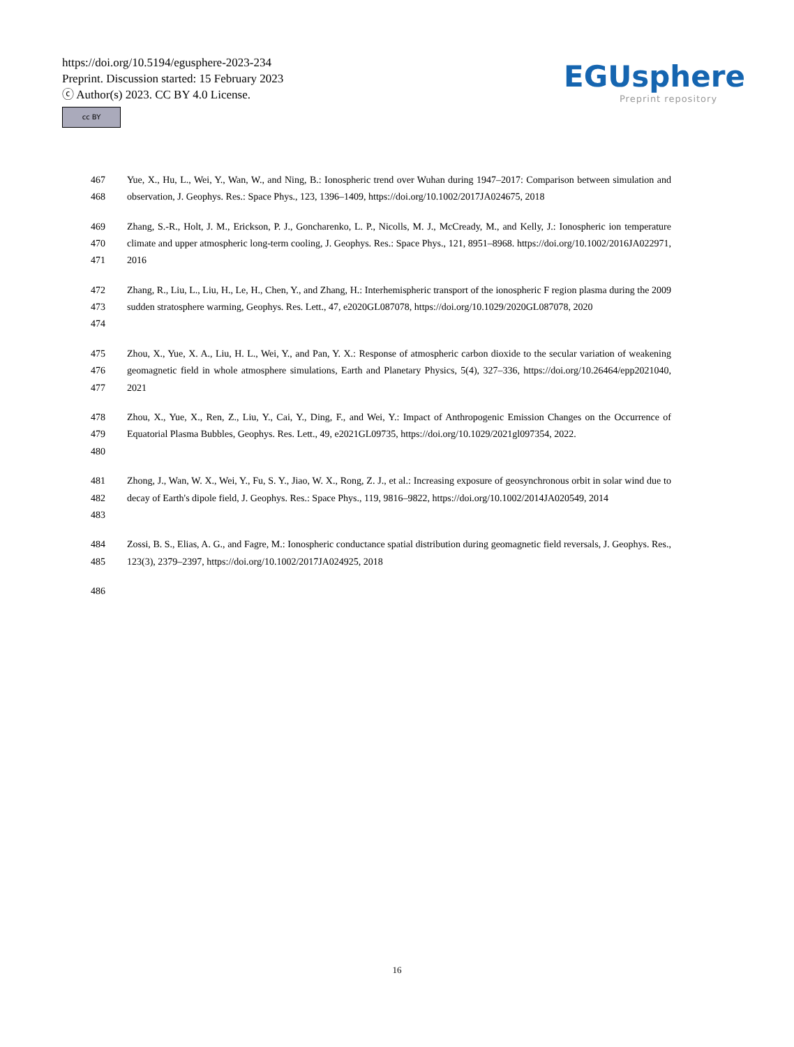https://doi.org/10.5194/egusphere-2023-234
Preprint. Discussion started: 15 February 2023
ⓒ Author(s) 2023. CC BY 4.0 License.
cc BY
EGUsphere
Preprint repository
467
468
Yue, X., Hu, L., Wei, Y., Wan, W., and Ning, B.: Ionospheric trend over Wuhan during 1947–2017: Comparison between simulation and observation, J. Geophys. Res.: Space Phys., 123, 1396–1409, https://doi.org/10.1002/2017JA024675, 2018
469
470
471
Zhang, S.-R., Holt, J. M., Erickson, P. J., Goncharenko, L. P., Nicolls, M. J., McCready, M., and Kelly, J.: Ionospheric ion temperature climate and upper atmospheric long-term cooling, J. Geophys. Res.: Space Phys., 121, 8951–8968. https://doi.org/10.1002/2016JA022971, 2016
472
473
474
Zhang, R., Liu, L., Liu, H., Le, H., Chen, Y., and Zhang, H.: Interhemispheric transport of the ionospheric F region plasma during the 2009 sudden stratosphere warming, Geophys. Res. Lett., 47, e2020GL087078, https://doi.org/10.1029/2020GL087078, 2020
475
476
477
Zhou, X., Yue, X. A., Liu, H. L., Wei, Y., and Pan, Y. X.: Response of atmospheric carbon dioxide to the secular variation of weakening geomagnetic field in whole atmosphere simulations, Earth and Planetary Physics, 5(4), 327–336, https://doi.org/10.26464/epp2021040, 2021
478
479
480
Zhou, X., Yue, X., Ren, Z., Liu, Y., Cai, Y., Ding, F., and Wei, Y.: Impact of Anthropogenic Emission Changes on the Occurrence of Equatorial Plasma Bubbles, Geophys. Res. Lett., 49, e2021GL09735, https://doi.org/10.1029/2021gl097354, 2022.
481
482
483
Zhong, J., Wan, W. X., Wei, Y., Fu, S. Y., Jiao, W. X., Rong, Z. J., et al.: Increasing exposure of geosynchronous orbit in solar wind due to decay of Earth's dipole field, J. Geophys. Res.: Space Phys., 119, 9816–9822, https://doi.org/10.1002/2014JA020549, 2014
484
485
Zossi, B. S., Elias, A. G., and Fagre, M.: Ionospheric conductance spatial distribution during geomagnetic field reversals, J. Geophys. Res., 123(3), 2379–2397, https://doi.org/10.1002/2017JA024925, 2018
486
16